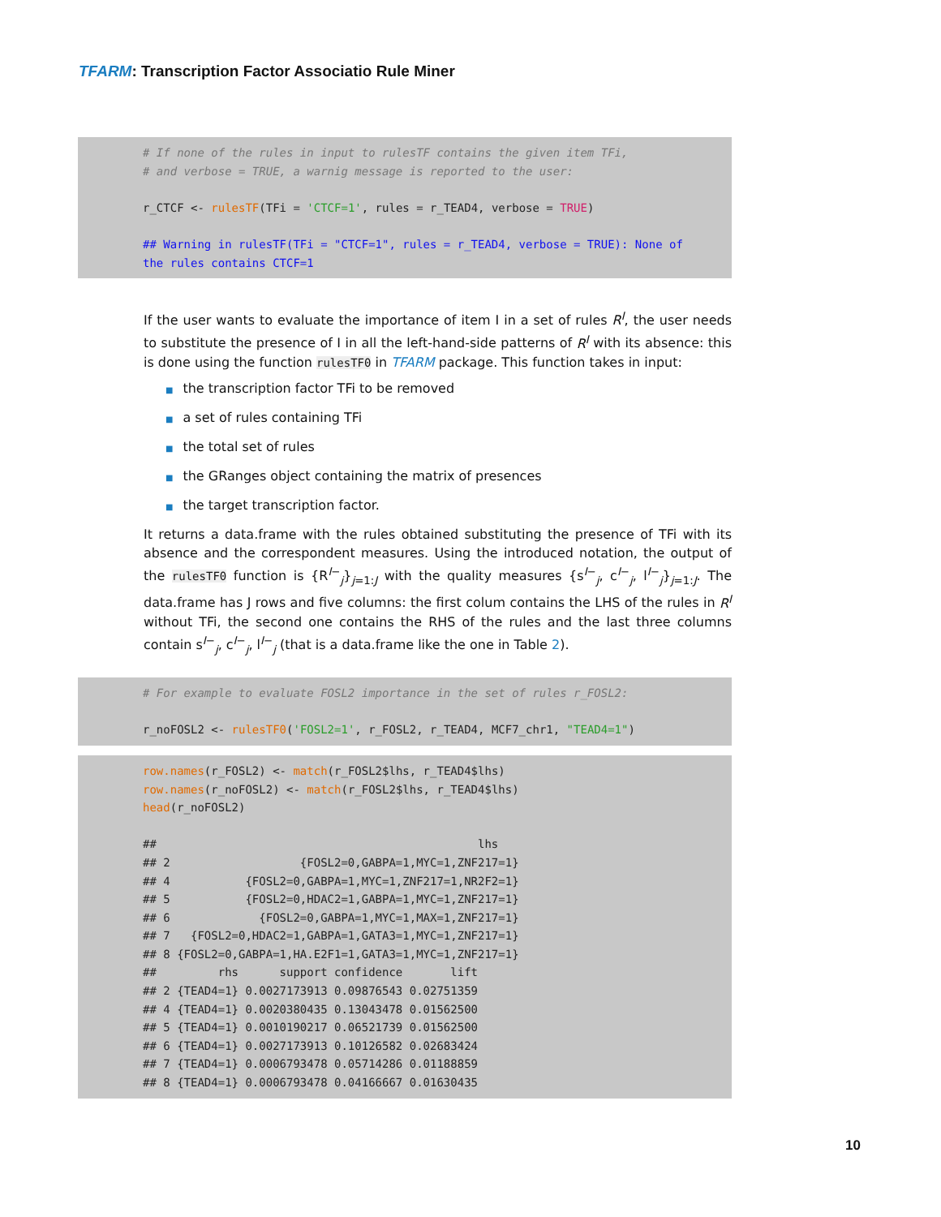TFARM: Transcription Factor Associatio Rule Miner
# If none of the rules in input to rulesTF contains the given item TFi, # and verbose = TRUE, a warnig message is reported to the user: r_CTCF <- rulesTF(TFi = 'CTCF=1', rules = r_TEAD4, verbose = TRUE) ## Warning in rulesTF(TFi = "CTCF=1", rules = r_TEAD4, verbose = TRUE): None of the rules contains CTCF=1
If the user wants to evaluate the importance of item I in a set of rules R<sup>I</sup>, the user needs to substitute the presence of I in all the left-hand-side patterns of R<sup>I</sup> with its absence: this is done using the function rulesTF0 in TFARM package. This function takes in input:
■ the transcription factor TFi to be removed
■ a set of rules containing TFi
■ the total set of rules
■ the GRanges object containing the matrix of presences
■ the target transcription factor.
It returns a data.frame with the rules obtained substituting the presence of TFi with its absence and the correspondent measures. Using the introduced notation, the output of the rulesTF0 function is {R<sup>I−</sup><sub>j</sub>}<sub>j=1:J</sub> with the quality measures {s<sup>I−</sup><sub>j</sub>, c<sup>I−</sup><sub>j</sub>, l<sup>I−</sup><sub>j</sub>}<sub>j=1:J</sub>. The data.frame has J rows and five columns: the first colum contains the LHS of the rules in R<sup>I</sup> without TFi, the second one contains the RHS of the rules and the last three columns contain s<sup>I−</sup><sub>j</sub>, c<sup>I−</sup><sub>j</sub>, l<sup>I−</sup><sub>j</sub> (that is a data.frame like the one in Table 2).
# For example to evaluate FOSL2 importance in the set of rules r_FOSL2: r_noFOSL2 <- rulesTF0('FOSL2=1', r_FOSL2, r_TEAD4, MCF7_chr1, "TEAD4=1")
row.names(r_FOSL2) <- match(r_FOSL2$lhs, r_TEAD4$lhs) row.names(r_noFOSL2) <- match(r_FOSL2$lhs, r_TEAD4$lhs) head(r_noFOSL2) ## lhs ## 2 {FOSL2=0,GABPA=1,MYC=1,ZNF217=1} ## 4 {FOSL2=0,GABPA=1,MYC=1,ZNF217=1,NR2F2=1} ## 5 {FOSL2=0,HDAC2=1,GABPA=1,MYC=1,ZNF217=1} ## 6 {FOSL2=0,GABPA=1,MYC=1,MAX=1,ZNF217=1} ## 7 {FOSL2=0,HDAC2=1,GABPA=1,GATA3=1,MYC=1,ZNF217=1} ## 8 {FOSL2=0,GABPA=1,HA.E2F1=1,GATA3=1,MYC=1,ZNF217=1} ## rhs support confidence lift ## 2 {TEAD4=1} 0.0027173913 0.09876543 0.02751359 ## 4 {TEAD4=1} 0.0020380435 0.13043478 0.01562500 ## 5 {TEAD4=1} 0.0010190217 0.06521739 0.01562500 ## 6 {TEAD4=1} 0.0027173913 0.10126582 0.02683424 ## 7 {TEAD4=1} 0.0006793478 0.05714286 0.01188859 ## 8 {TEAD4=1} 0.0006793478 0.04166667 0.01630435
10